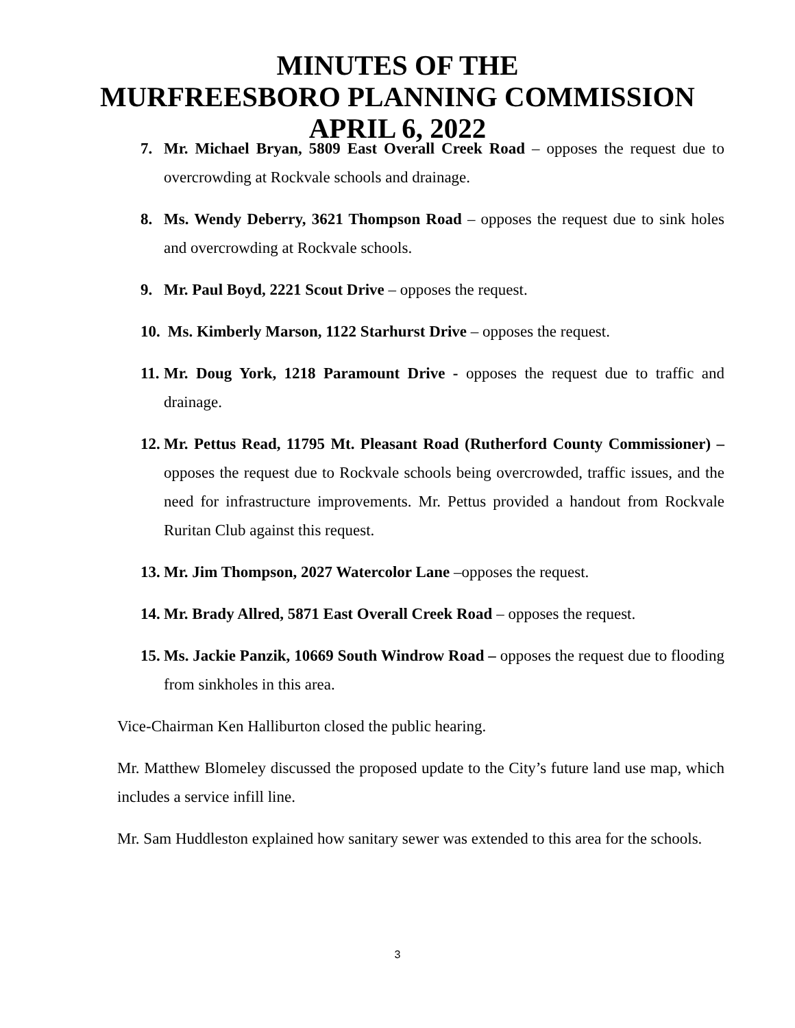MINUTES OF THE
MURFREESBORO PLANNING COMMISSION
APRIL 6, 2022
7. Mr. Michael Bryan, 5809 East Overall Creek Road – opposes the request due to overcrowding at Rockvale schools and drainage.
8. Ms. Wendy Deberry, 3621 Thompson Road – opposes the request due to sink holes and overcrowding at Rockvale schools.
9. Mr. Paul Boyd, 2221 Scout Drive – opposes the request.
10. Ms. Kimberly Marson, 1122 Starhurst Drive – opposes the request.
11. Mr. Doug York, 1218 Paramount Drive - opposes the request due to traffic and drainage.
12. Mr. Pettus Read, 11795 Mt. Pleasant Road (Rutherford County Commissioner) – opposes the request due to Rockvale schools being overcrowded, traffic issues, and the need for infrastructure improvements. Mr. Pettus provided a handout from Rockvale Ruritan Club against this request.
13. Mr. Jim Thompson, 2027 Watercolor Lane –opposes the request.
14. Mr. Brady Allred, 5871 East Overall Creek Road – opposes the request.
15. Ms. Jackie Panzik, 10669 South Windrow Road – opposes the request due to flooding from sinkholes in this area.
Vice-Chairman Ken Halliburton closed the public hearing.
Mr. Matthew Blomeley discussed the proposed update to the City’s future land use map, which includes a service infill line.
Mr. Sam Huddleston explained how sanitary sewer was extended to this area for the schools.
3